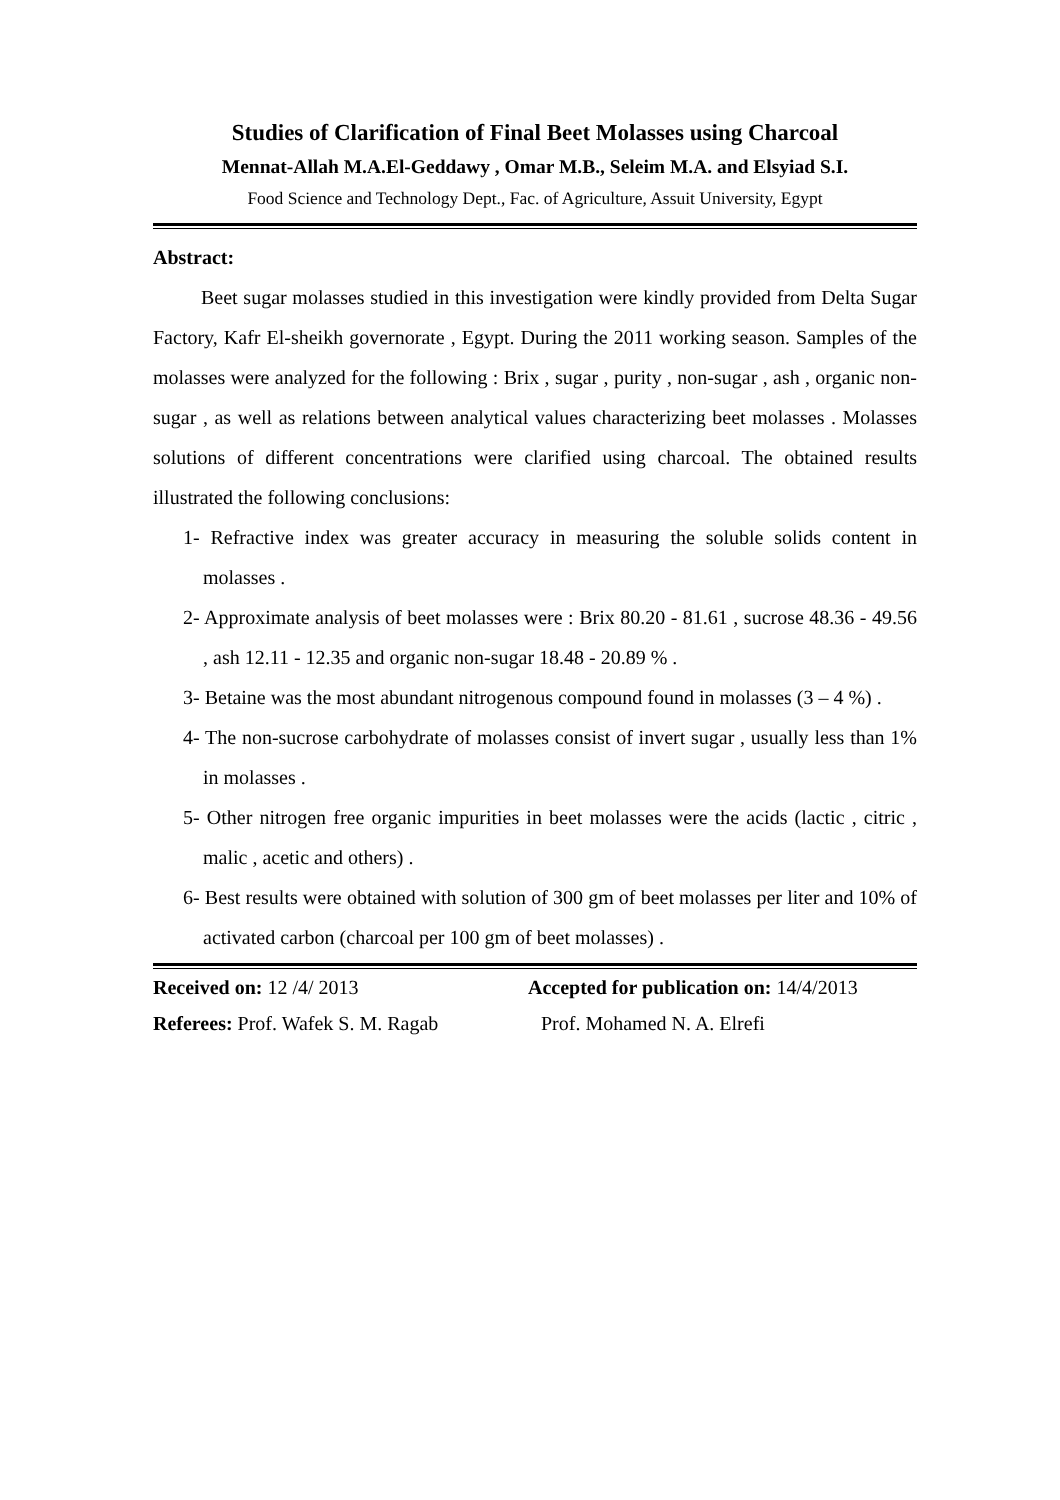Studies of Clarification of Final Beet Molasses using Charcoal
Mennat-Allah M.A.El-Geddawy , Omar M.B., Seleim M.A. and Elsyiad S.I.
Food Science and Technology Dept., Fac. of Agriculture, Assuit University, Egypt
Abstract:
Beet sugar molasses studied in this investigation were kindly provided from Delta Sugar Factory, Kafr El-sheikh governorate , Egypt. During the 2011 working season. Samples of the molasses were analyzed for the following : Brix , sugar , purity , non-sugar , ash , organic non-sugar , as well as relations between analytical values characterizing beet molasses . Molasses solutions of different concentrations were clarified using charcoal. The obtained results illustrated the following conclusions:
1- Refractive index was greater accuracy in measuring the soluble solids content in molasses .
2- Approximate analysis of beet molasses were : Brix 80.20 - 81.61 , sucrose 48.36 - 49.56 , ash 12.11 - 12.35 and organic non-sugar 18.48 - 20.89 % .
3- Betaine was the most abundant nitrogenous compound found in molasses (3 – 4 %) .
4- The non-sucrose carbohydrate of molasses consist of invert sugar , usually less than 1% in molasses .
5- Other nitrogen free organic impurities in beet molasses were the acids (lactic , citric , malic , acetic and others) .
6- Best results were obtained with solution of 300 gm of beet molasses per liter and 10% of activated carbon (charcoal per 100 gm of beet molasses) .
Received on: 12 /4/ 2013 Accepted for publication on: 14/4/2013
Referees: Prof. Wafek S. M. Ragab Prof. Mohamed N. A. Elrefi